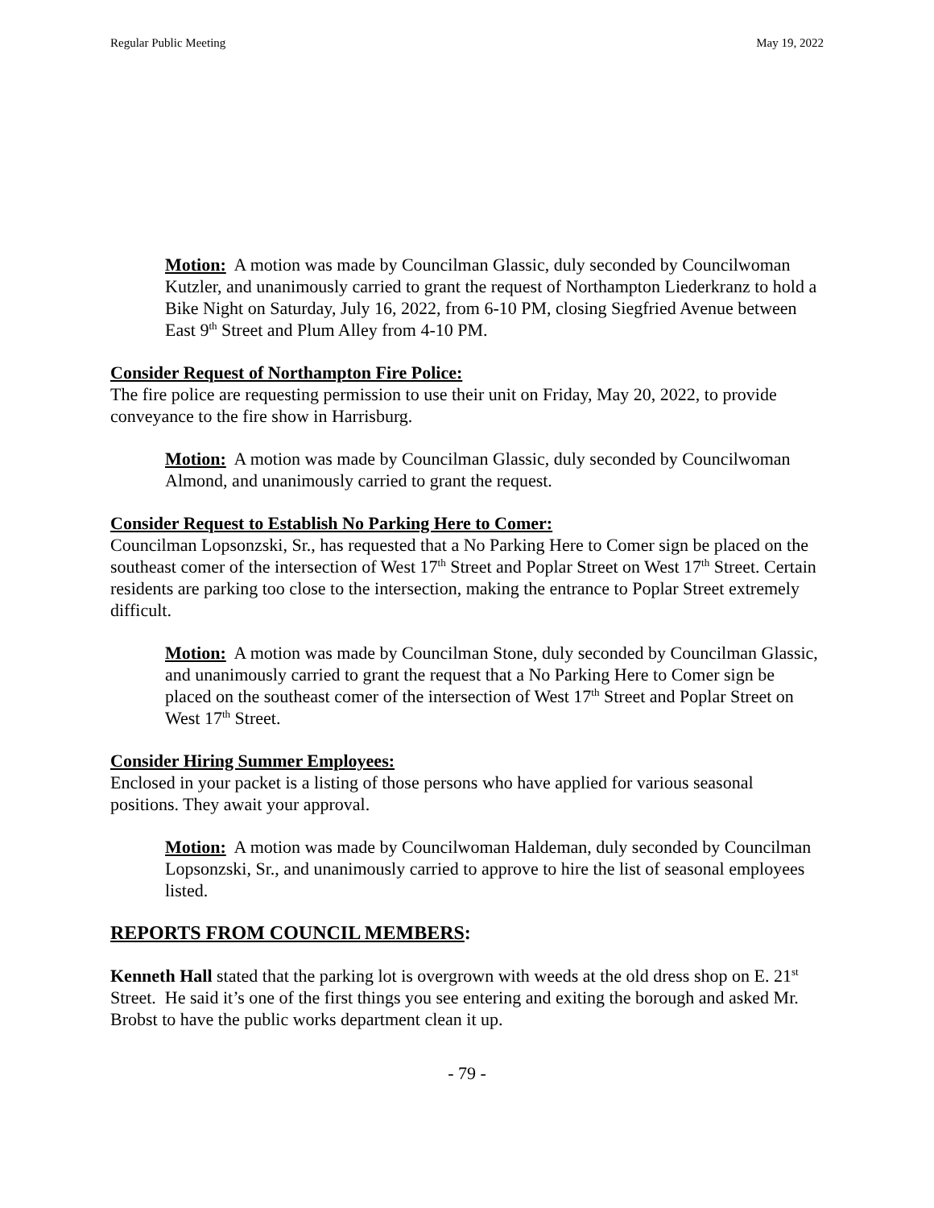Regular Public Meeting May 19, 2022
Motion: A motion was made by Councilman Glassic, duly seconded by Councilwoman Kutzler, and unanimously carried to grant the request of Northampton Liederkranz to hold a Bike Night on Saturday, July 16, 2022, from 6-10 PM, closing Siegfried Avenue between East 9<sup>th</sup> Street and Plum Alley from 4-10 PM.
Consider Request of Northampton Fire Police:
The fire police are requesting permission to use their unit on Friday, May 20, 2022, to provide conveyance to the fire show in Harrisburg.
Motion: A motion was made by Councilman Glassic, duly seconded by Councilwoman Almond, and unanimously carried to grant the request.
Consider Request to Establish No Parking Here to Comer:
Councilman Lopsonzski, Sr., has requested that a No Parking Here to Comer sign be placed on the southeast comer of the intersection of West 17<sup>th</sup> Street and Poplar Street on West 17<sup>th</sup> Street. Certain residents are parking too close to the intersection, making the entrance to Poplar Street extremely difficult.
Motion: A motion was made by Councilman Stone, duly seconded by Councilman Glassic, and unanimously carried to grant the request that a No Parking Here to Comer sign be placed on the southeast comer of the intersection of West 17<sup>th</sup> Street and Poplar Street on West 17<sup>th</sup> Street.
Consider Hiring Summer Employees:
Enclosed in your packet is a listing of those persons who have applied for various seasonal positions. They await your approval.
Motion: A motion was made by Councilwoman Haldeman, duly seconded by Councilman Lopsonzski, Sr., and unanimously carried to approve to hire the list of seasonal employees listed.
REPORTS FROM COUNCIL MEMBERS:
Kenneth Hall stated that the parking lot is overgrown with weeds at the old dress shop on E. 21<sup>st</sup> Street. He said it’s one of the first things you see entering and exiting the borough and asked Mr. Brobst to have the public works department clean it up.
- 79 -